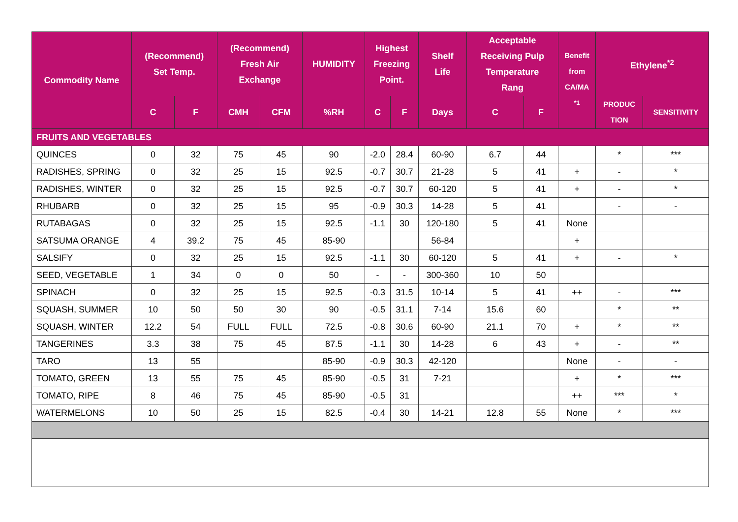| Commodity Name | (Recommend) Set Temp. | | (Recommend) Fresh Air Exchange | | HUMIDITY | Highest Freezing Point. | | Shelf Life | Acceptable Receiving Pulp Temperature Rang | | Benefit from CA/MA <sup>*1</sup> | Ethylene<sup>*2</sup> | |
| --- | --- | --- | --- | --- | --- | --- | --- | --- | --- | --- | --- | --- | --- |
| | C | F | CMH | CFM | %RH | C | F | Days | C | F | | PRODUC TION | SENSITIVITY |
| FRUITS AND VEGETABLES | | | | | | | | | | | | | |
| QUINCES | 0 | 32 | 75 | 45 | 90 | -2.0 | 28.4 | 60-90 | 6.7 | 44 | | * | *** |
| RADISHES, SPRING | 0 | 32 | 25 | 15 | 92.5 | -0.7 | 30.7 | 21-28 | 5 | 41 | + | - | * |
| RADISHES, WINTER | 0 | 32 | 25 | 15 | 92.5 | -0.7 | 30.7 | 60-120 | 5 | 41 | + | - | * |
| RHUBARB | 0 | 32 | 25 | 15 | 95 | -0.9 | 30.3 | 14-28 | 5 | 41 | | - | - |
| RUTABAGAS | 0 | 32 | 25 | 15 | 92.5 | -1.1 | 30 | 120-180 | 5 | 41 | None | | |
| SATSUMA ORANGE | 4 | 39.2 | 75 | 45 | 85-90 | | | 56-84 | | | + | | |
| SALSIFY | 0 | 32 | 25 | 15 | 92.5 | -1.1 | 30 | 60-120 | 5 | 41 | + | - | * |
| SEED, VEGETABLE | 1 | 34 | 0 | 0 | 50 | - | - | 300-360 | 10 | 50 | | | |
| SPINACH | 0 | 32 | 25 | 15 | 92.5 | -0.3 | 31.5 | 10-14 | 5 | 41 | ++ | - | *** |
| SQUASH, SUMMER | 10 | 50 | 50 | 30 | 90 | -0.5 | 31.1 | 7-14 | 15.6 | 60 | | * | ** |
| SQUASH, WINTER | 12.2 | 54 | FULL | FULL | 72.5 | -0.8 | 30.6 | 60-90 | 21.1 | 70 | + | * | ** |
| TANGERINES | 3.3 | 38 | 75 | 45 | 87.5 | -1.1 | 30 | 14-28 | 6 | 43 | + | - | ** |
| TARO | 13 | 55 | | | 85-90 | -0.9 | 30.3 | 42-120 | | | None | - | - |
| TOMATO, GREEN | 13 | 55 | 75 | 45 | 85-90 | -0.5 | 31 | 7-21 | | | + | * | *** |
| TOMATO, RIPE | 8 | 46 | 75 | 45 | 85-90 | -0.5 | 31 | | | | ++ | *** | * |
| WATERMELONS | 10 | 50 | 25 | 15 | 82.5 | -0.4 | 30 | 14-21 | 12.8 | 55 | None | * | *** |